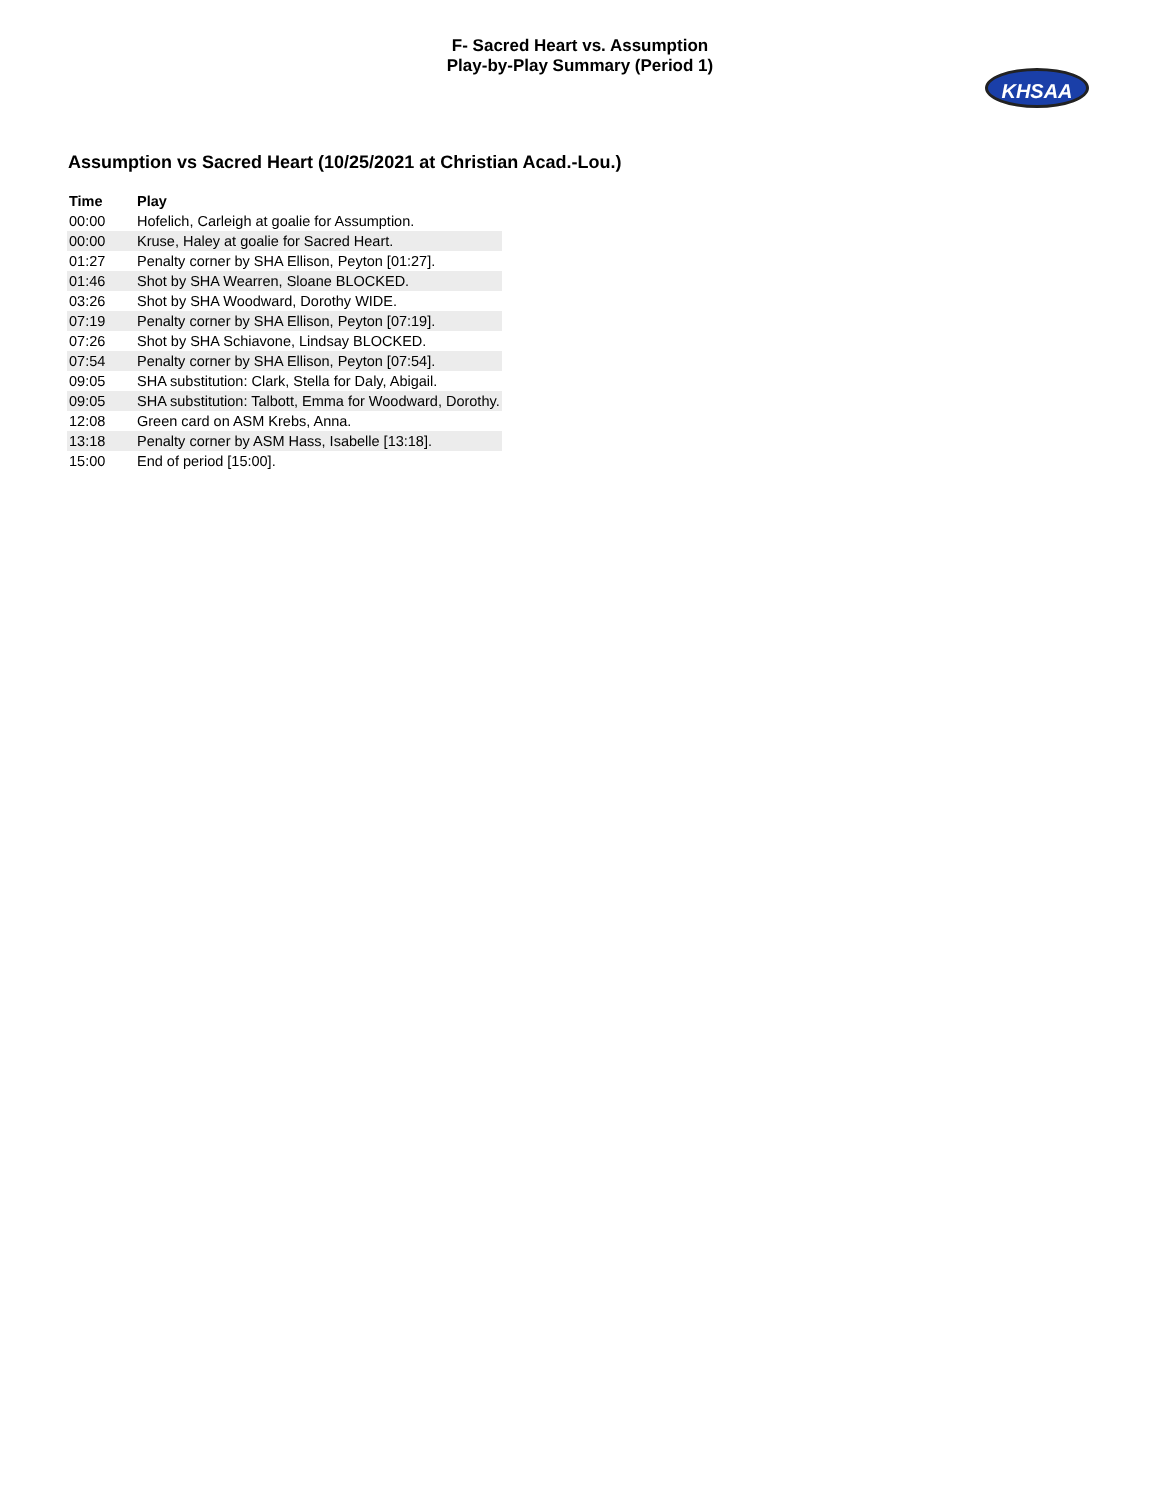F- Sacred Heart vs. Assumption
Play-by-Play Summary (Period 1)
KHSAA
Assumption vs Sacred Heart (10/25/2021 at Christian Acad.-Lou.)
| Time | Play |
| --- | --- |
| 00:00 | Hofelich, Carleigh at goalie for Assumption. |
| 00:00 | Kruse, Haley at goalie for Sacred Heart. |
| 01:27 | Penalty corner by SHA Ellison, Peyton [01:27]. |
| 01:46 | Shot by SHA Wearren, Sloane BLOCKED. |
| 03:26 | Shot by SHA Woodward, Dorothy WIDE. |
| 07:19 | Penalty corner by SHA Ellison, Peyton [07:19]. |
| 07:26 | Shot by SHA Schiavone, Lindsay BLOCKED. |
| 07:54 | Penalty corner by SHA Ellison, Peyton [07:54]. |
| 09:05 | SHA substitution: Clark, Stella for Daly, Abigail. |
| 09:05 | SHA substitution: Talbott, Emma for Woodward, Dorothy. |
| 12:08 | Green card on ASM Krebs, Anna. |
| 13:18 | Penalty corner by ASM Hass, Isabelle [13:18]. |
| 15:00 | End of period [15:00]. |